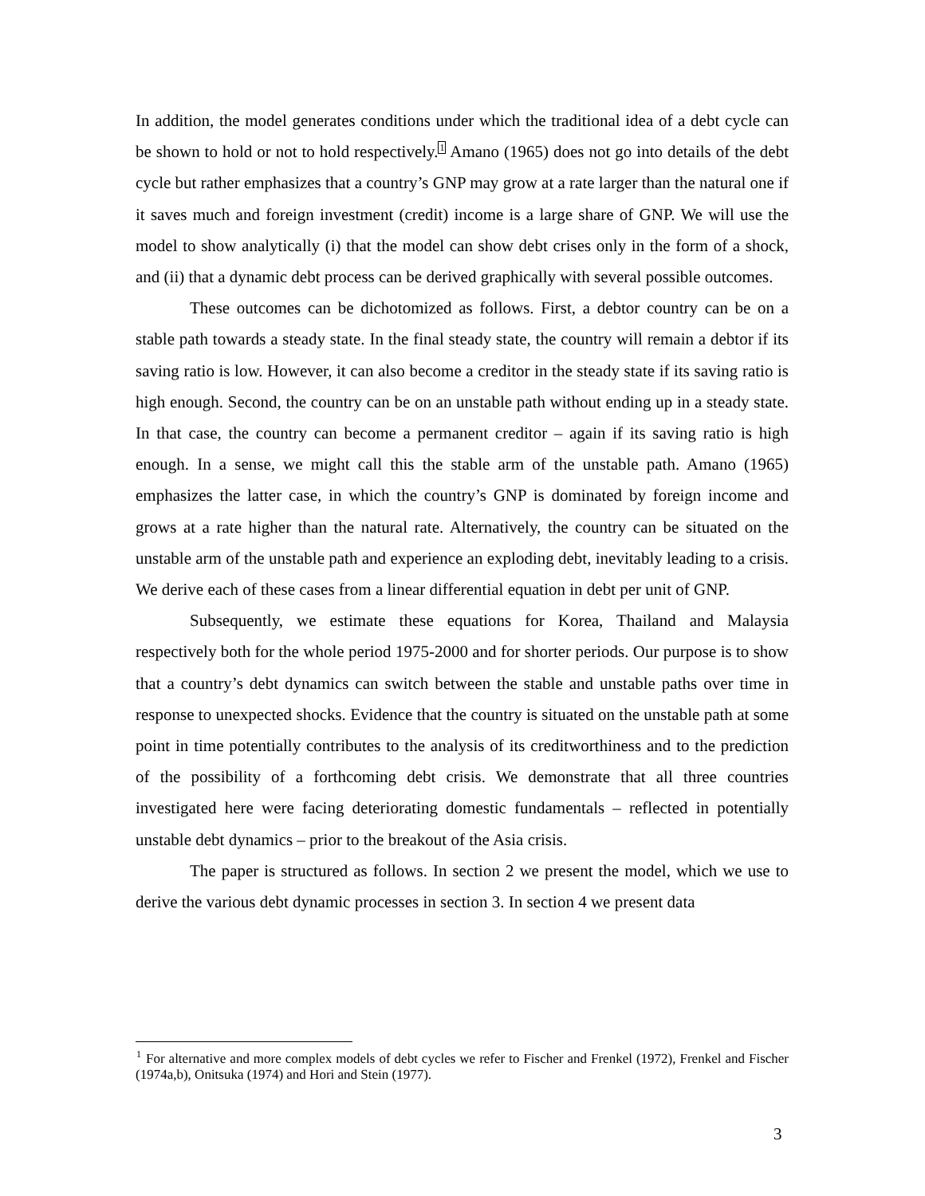In addition, the model generates conditions under which the traditional idea of a debt cycle can be shown to hold or not to hold respectively.<sup>1</sup> Amano (1965) does not go into details of the debt cycle but rather emphasizes that a country’s GNP may grow at a rate larger than the natural one if it saves much and foreign investment (credit) income is a large share of GNP. We will use the model to show analytically (i) that the model can show debt crises only in the form of a shock, and (ii) that a dynamic debt process can be derived graphically with several possible outcomes.
These outcomes can be dichotomized as follows. First, a debtor country can be on a stable path towards a steady state. In the final steady state, the country will remain a debtor if its saving ratio is low. However, it can also become a creditor in the steady state if its saving ratio is high enough. Second, the country can be on an unstable path without ending up in a steady state. In that case, the country can become a permanent creditor – again if its saving ratio is high enough. In a sense, we might call this the stable arm of the unstable path. Amano (1965) emphasizes the latter case, in which the country’s GNP is dominated by foreign income and grows at a rate higher than the natural rate. Alternatively, the country can be situated on the unstable arm of the unstable path and experience an exploding debt, inevitably leading to a crisis. We derive each of these cases from a linear differential equation in debt per unit of GNP.
Subsequently, we estimate these equations for Korea, Thailand and Malaysia respectively both for the whole period 1975-2000 and for shorter periods. Our purpose is to show that a country’s debt dynamics can switch between the stable and unstable paths over time in response to unexpected shocks. Evidence that the country is situated on the unstable path at some point in time potentially contributes to the analysis of its creditworthiness and to the prediction of the possibility of a forthcoming debt crisis. We demonstrate that all three countries investigated here were facing deteriorating domestic fundamentals – reflected in potentially unstable debt dynamics – prior to the breakout of the Asia crisis.
The paper is structured as follows. In section 2 we present the model, which we use to derive the various debt dynamic processes in section 3. In section 4 we present data
<sup>1</sup> For alternative and more complex models of debt cycles we refer to Fischer and Frenkel (1972), Frenkel and Fischer (1974a,b), Onitsuka (1974) and Hori and Stein (1977).
3